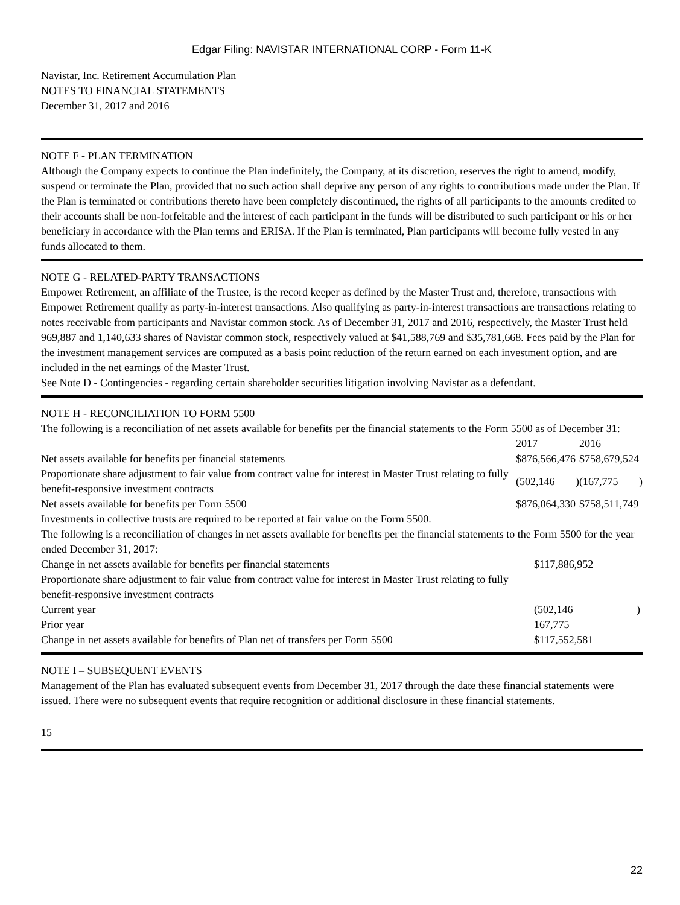Edgar Filing: NAVISTAR INTERNATIONAL CORP - Form 11-K
Navistar, Inc. Retirement Accumulation Plan
NOTES TO FINANCIAL STATEMENTS
December 31, 2017 and 2016
NOTE F - PLAN TERMINATION
Although the Company expects to continue the Plan indefinitely, the Company, at its discretion, reserves the right to amend, modify, suspend or terminate the Plan, provided that no such action shall deprive any person of any rights to contributions made under the Plan. If the Plan is terminated or contributions thereto have been completely discontinued, the rights of all participants to the amounts credited to their accounts shall be non-forfeitable and the interest of each participant in the funds will be distributed to such participant or his or her beneficiary in accordance with the Plan terms and ERISA. If the Plan is terminated, Plan participants will become fully vested in any funds allocated to them.
NOTE G - RELATED-PARTY TRANSACTIONS
Empower Retirement, an affiliate of the Trustee, is the record keeper as defined by the Master Trust and, therefore, transactions with Empower Retirement qualify as party-in-interest transactions. Also qualifying as party-in-interest transactions are transactions relating to notes receivable from participants and Navistar common stock. As of December 31, 2017 and 2016, respectively, the Master Trust held 969,887 and 1,140,633 shares of Navistar common stock, respectively valued at $41,588,769 and $35,781,668. Fees paid by the Plan for the investment management services are computed as a basis point reduction of the return earned on each investment option, and are included in the net earnings of the Master Trust.
See Note D - Contingencies - regarding certain shareholder securities litigation involving Navistar as a defendant.
NOTE H - RECONCILIATION TO FORM 5500
The following is a reconciliation of net assets available for benefits per the financial statements to the Form 5500 as of December 31:
| | 2017 | | 2016 | |
| Net assets available for benefits per financial statements | $876,566,476 | | $758,679,524 | |
| Proportionate share adjustment to fair value from contract value for interest in Master Trust relating to fully benefit-responsive investment contracts | (502,146 | ) | (167,775 | ) |
| Net assets available for benefits per Form 5500 | $876,064,330 | | $758,511,749 | |
Investments in collective trusts are required to be reported at fair value on the Form 5500.
The following is a reconciliation of changes in net assets available for benefits per the financial statements to the Form 5500 for the year ended December 31, 2017:
| Change in net assets available for benefits per financial statements | $117,886,952 | |
| Proportionate share adjustment to fair value from contract value for interest in Master Trust relating to fully benefit-responsive investment contracts | | |
| Current year | (502,146 | ) |
| Prior year | 167,775 | |
| Change in net assets available for benefits of Plan net of transfers per Form 5500 | $117,552,581 | |
NOTE I – SUBSEQUENT EVENTS
Management of the Plan has evaluated subsequent events from December 31, 2017 through the date these financial statements were issued. There were no subsequent events that require recognition or additional disclosure in these financial statements.
15
22